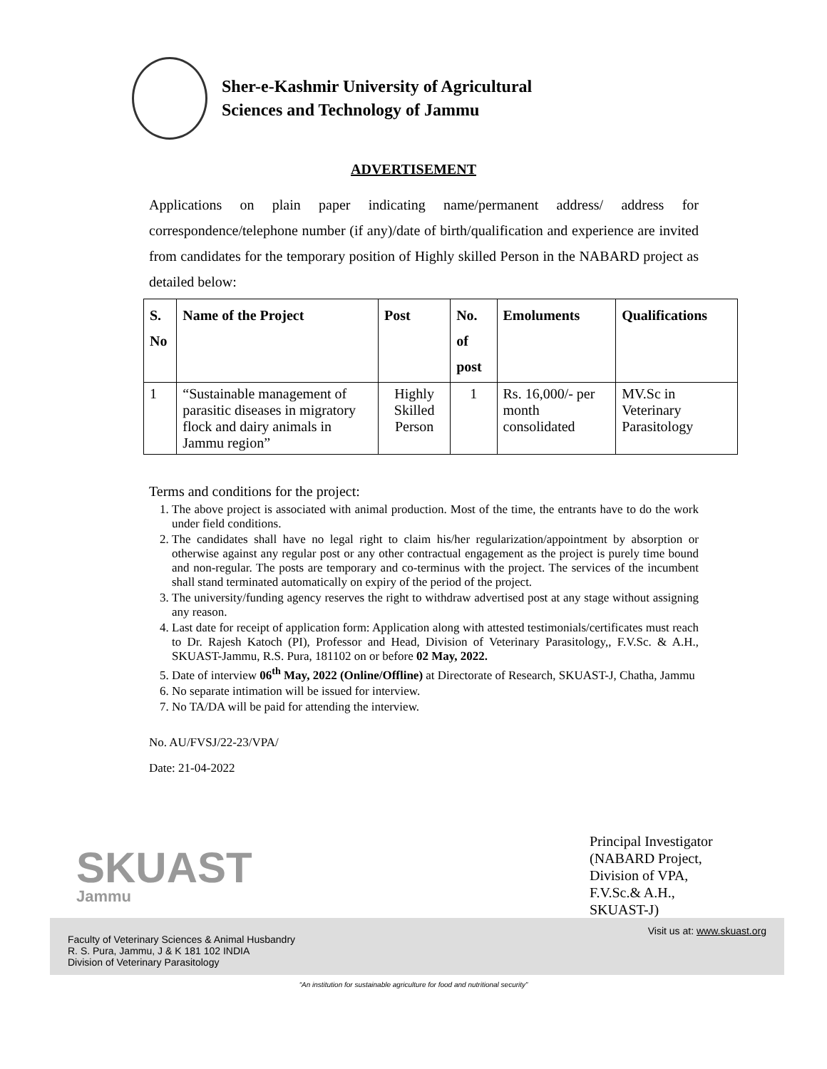Sher-e-Kashmir University of Agricultural
Sciences and Technology of Jammu
ADVERTISEMENT
Applications on plain paper indicating name/permanent address/ address for correspondence/telephone number (if any)/date of birth/qualification and experience are invited from candidates for the temporary position of Highly skilled Person in the NABARD project as detailed below:
| S. No | Name of the Project | Post | No. of post | Emoluments | Qualifications |
| --- | --- | --- | --- | --- | --- |
| 1 | “Sustainable management of parasitic diseases in migratory flock and dairy animals in Jammu region” | Highly Skilled Person | 1 | Rs. 16,000/- per month consolidated | MV.Sc in Veterinary Parasitology |
Terms and conditions for the project:
1. The above project is associated with animal production. Most of the time, the entrants have to do the work under field conditions.
2. The candidates shall have no legal right to claim his/her regularization/appointment by absorption or otherwise against any regular post or any other contractual engagement as the project is purely time bound and non-regular. The posts are temporary and co-terminus with the project. The services of the incumbent shall stand terminated automatically on expiry of the period of the project.
3. The university/funding agency reserves the right to withdraw advertised post at any stage without assigning any reason.
4. Last date for receipt of application form: Application along with attested testimonials/certificates must reach to Dr. Rajesh Katoch (PI), Professor and Head, Division of Veterinary Parasitology,, F.V.Sc. & A.H., SKUAST-Jammu, R.S. Pura, 181102 on or before 02 May, 2022.
5. Date of interview 06<sup>th</sup> May, 2022 (Online/Offline) at Directorate of Research, SKUAST-J, Chatha, Jammu
6. No separate intimation will be issued for interview.
7. No TA/DA will be paid for attending the interview.
No. AU/FVSJ/22-23/VPA/
Date: 21-04-2022
Principal Investigator
(NABARD Project,
Division of VPA,
F.V.Sc.& A.H.,
SKUAST-J)
SKUAST
Jammu
Faculty of Veterinary Sciences & Animal Husbandry
R. S. Pura, Jammu, J & K 181 102 INDIA
Division of Veterinary Parasitology
Visit us at: www.skuast.org
“An institution for sustainable agriculture for food and nutritional security”